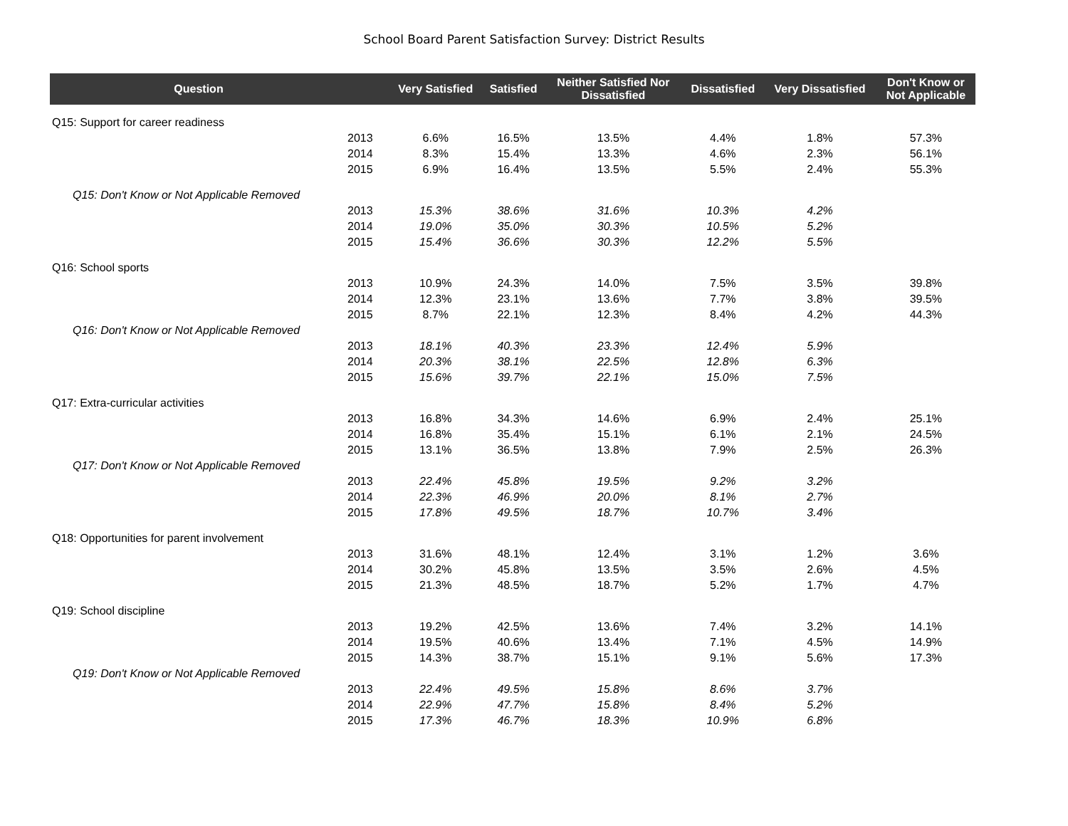School Board Parent Satisfaction Survey: District Results
| Question | | Very Satisfied | Satisfied | Neither Satisfied Nor Dissatisfied | Dissatisfied | Very Dissatisfied | Don't Know or Not Applicable |
| --- | --- | --- | --- | --- | --- | --- | --- |
| Q15: Support for career readiness | | | | | | | |
| | 2013 | 6.6% | 16.5% | 13.5% | 4.4% | 1.8% | 57.3% |
| | 2014 | 8.3% | 15.4% | 13.3% | 4.6% | 2.3% | 56.1% |
| | 2015 | 6.9% | 16.4% | 13.5% | 5.5% | 2.4% | 55.3% |
| Q15: Don't Know or Not Applicable Removed | | | | | | | |
| | 2013 | 15.3% | 38.6% | 31.6% | 10.3% | 4.2% | |
| | 2014 | 19.0% | 35.0% | 30.3% | 10.5% | 5.2% | |
| | 2015 | 15.4% | 36.6% | 30.3% | 12.2% | 5.5% | |
| Q16: School sports | | | | | | | |
| | 2013 | 10.9% | 24.3% | 14.0% | 7.5% | 3.5% | 39.8% |
| | 2014 | 12.3% | 23.1% | 13.6% | 7.7% | 3.8% | 39.5% |
| | 2015 | 8.7% | 22.1% | 12.3% | 8.4% | 4.2% | 44.3% |
| Q16: Don't Know or Not Applicable Removed | | | | | | | |
| | 2013 | 18.1% | 40.3% | 23.3% | 12.4% | 5.9% | |
| | 2014 | 20.3% | 38.1% | 22.5% | 12.8% | 6.3% | |
| | 2015 | 15.6% | 39.7% | 22.1% | 15.0% | 7.5% | |
| Q17: Extra-curricular activities | | | | | | | |
| | 2013 | 16.8% | 34.3% | 14.6% | 6.9% | 2.4% | 25.1% |
| | 2014 | 16.8% | 35.4% | 15.1% | 6.1% | 2.1% | 24.5% |
| | 2015 | 13.1% | 36.5% | 13.8% | 7.9% | 2.5% | 26.3% |
| Q17: Don't Know or Not Applicable Removed | | | | | | | |
| | 2013 | 22.4% | 45.8% | 19.5% | 9.2% | 3.2% | |
| | 2014 | 22.3% | 46.9% | 20.0% | 8.1% | 2.7% | |
| | 2015 | 17.8% | 49.5% | 18.7% | 10.7% | 3.4% | |
| Q18: Opportunities for parent involvement | | | | | | | |
| | 2013 | 31.6% | 48.1% | 12.4% | 3.1% | 1.2% | 3.6% |
| | 2014 | 30.2% | 45.8% | 13.5% | 3.5% | 2.6% | 4.5% |
| | 2015 | 21.3% | 48.5% | 18.7% | 5.2% | 1.7% | 4.7% |
| Q19: School discipline | | | | | | | |
| | 2013 | 19.2% | 42.5% | 13.6% | 7.4% | 3.2% | 14.1% |
| | 2014 | 19.5% | 40.6% | 13.4% | 7.1% | 4.5% | 14.9% |
| | 2015 | 14.3% | 38.7% | 15.1% | 9.1% | 5.6% | 17.3% |
| Q19: Don't Know or Not Applicable Removed | | | | | | | |
| | 2013 | 22.4% | 49.5% | 15.8% | 8.6% | 3.7% | |
| | 2014 | 22.9% | 47.7% | 15.8% | 8.4% | 5.2% | |
| | 2015 | 17.3% | 46.7% | 18.3% | 10.9% | 6.8% | |